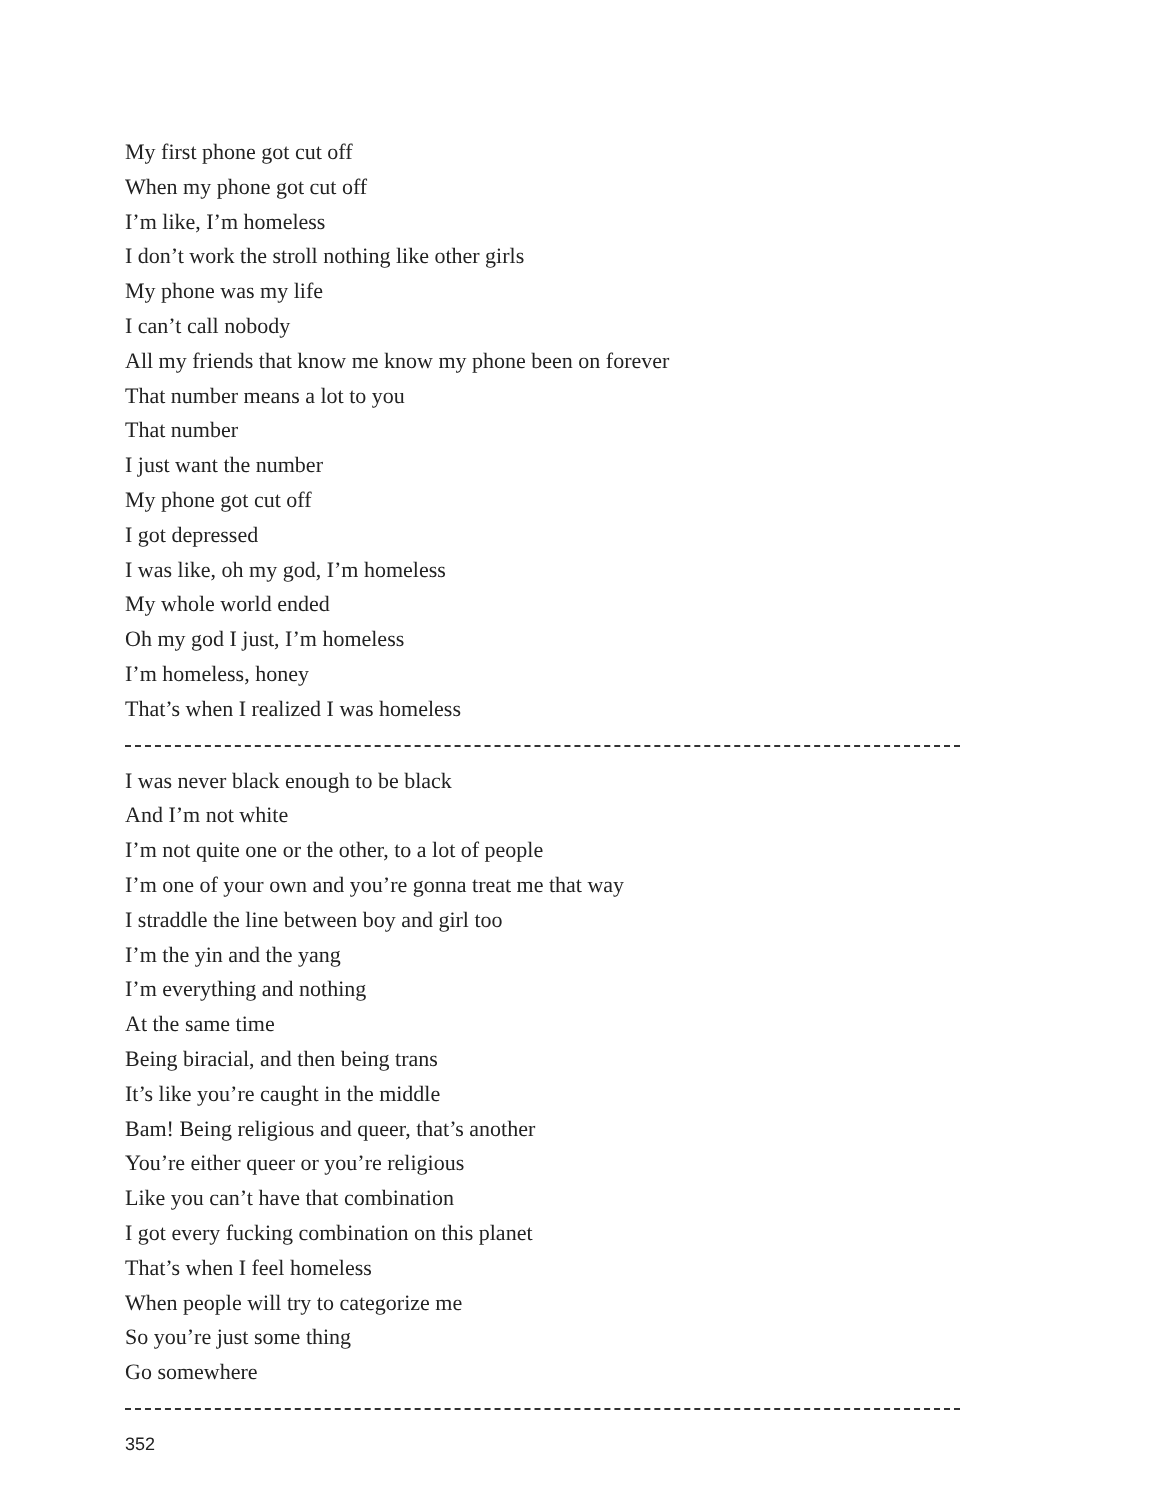My first phone got cut off
When my phone got cut off
I’m like, I’m homeless
I don’t work the stroll nothing like other girls
My phone was my life
I can’t call nobody
All my friends that know me know my phone been on forever
That number means a lot to you
That number
I just want the number
My phone got cut off
I got depressed
I was like, oh my god, I’m homeless
My whole world ended
Oh my god I just, I’m homeless
I’m homeless, honey
That’s when I realized I was homeless
I was never black enough to be black
And I’m not white
I’m not quite one or the other, to a lot of people
I’m one of your own and you’re gonna treat me that way
I straddle the line between boy and girl too
I’m the yin and the yang
I’m everything and nothing
At the same time
Being biracial, and then being trans
It’s like you’re caught in the middle
Bam! Being religious and queer, that’s another
You’re either queer or you’re religious
Like you can’t have that combination
I got every fucking combination on this planet
That’s when I feel homeless
When people will try to categorize me
So you’re just some thing
Go somewhere
352